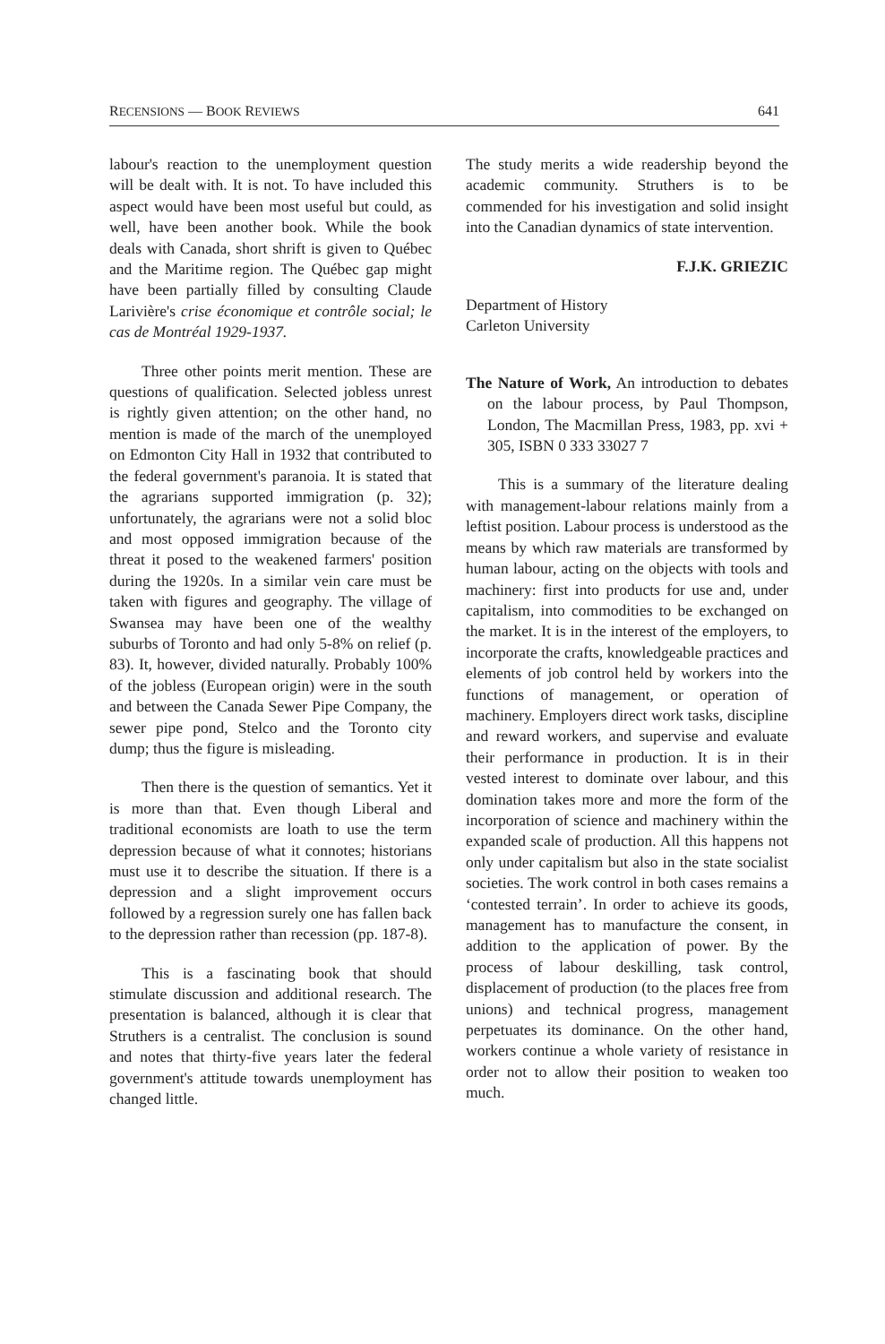RECENSIONS — BOOK REVIEWS 641
labour's reaction to the unemployment question will be dealt with. It is not. To have included this aspect would have been most useful but could, as well, have been another book. While the book deals with Canada, short shrift is given to Québec and the Maritime region. The Québec gap might have been partially filled by consulting Claude Larivière's crise économique et contrôle social; le cas de Montréal 1929-1937.
Three other points merit mention. These are questions of qualification. Selected jobless unrest is rightly given attention; on the other hand, no mention is made of the march of the unemployed on Edmonton City Hall in 1932 that contributed to the federal government's paranoia. It is stated that the agrarians supported immigration (p. 32); unfortunately, the agrarians were not a solid bloc and most opposed immigration because of the threat it posed to the weakened farmers' position during the 1920s. In a similar vein care must be taken with figures and geography. The village of Swansea may have been one of the wealthy suburbs of Toronto and had only 5-8% on relief (p. 83). It, however, divided naturally. Probably 100% of the jobless (European origin) were in the south and between the Canada Sewer Pipe Company, the sewer pipe pond, Stelco and the Toronto city dump; thus the figure is misleading.
Then there is the question of semantics. Yet it is more than that. Even though Liberal and traditional economists are loath to use the term depression because of what it connotes; historians must use it to describe the situation. If there is a depression and a slight improvement occurs followed by a regression surely one has fallen back to the depression rather than recession (pp. 187-8).
This is a fascinating book that should stimulate discussion and additional research. The presentation is balanced, although it is clear that Struthers is a centralist. The conclusion is sound and notes that thirty-five years later the federal government's attitude towards unemployment has changed little.
The study merits a wide readership beyond the academic community. Struthers is to be commended for his investigation and solid insight into the Canadian dynamics of state intervention.
F.J.K. GRIEZIC
Department of History
Carleton University
The Nature of Work, An introduction to debates on the labour process, by Paul Thompson, London, The Macmillan Press, 1983, pp. xvi + 305, ISBN 0 333 33027 7
This is a summary of the literature dealing with management-labour relations mainly from a leftist position. Labour process is understood as the means by which raw materials are transformed by human labour, acting on the objects with tools and machinery: first into products for use and, under capitalism, into commodities to be exchanged on the market. It is in the interest of the employers, to incorporate the crafts, knowledgeable practices and elements of job control held by workers into the functions of management, or operation of machinery. Employers direct work tasks, discipline and reward workers, and supervise and evaluate their performance in production. It is in their vested interest to dominate over labour, and this domination takes more and more the form of the incorporation of science and machinery within the expanded scale of production. All this happens not only under capitalism but also in the state socialist societies. The work control in both cases remains a ‘contested terrain’. In order to achieve its goods, management has to manufacture the consent, in addition to the application of power. By the process of labour deskilling, task control, displacement of production (to the places free from unions) and technical progress, management perpetuates its dominance. On the other hand, workers continue a whole variety of resistance in order not to allow their position to weaken too much.